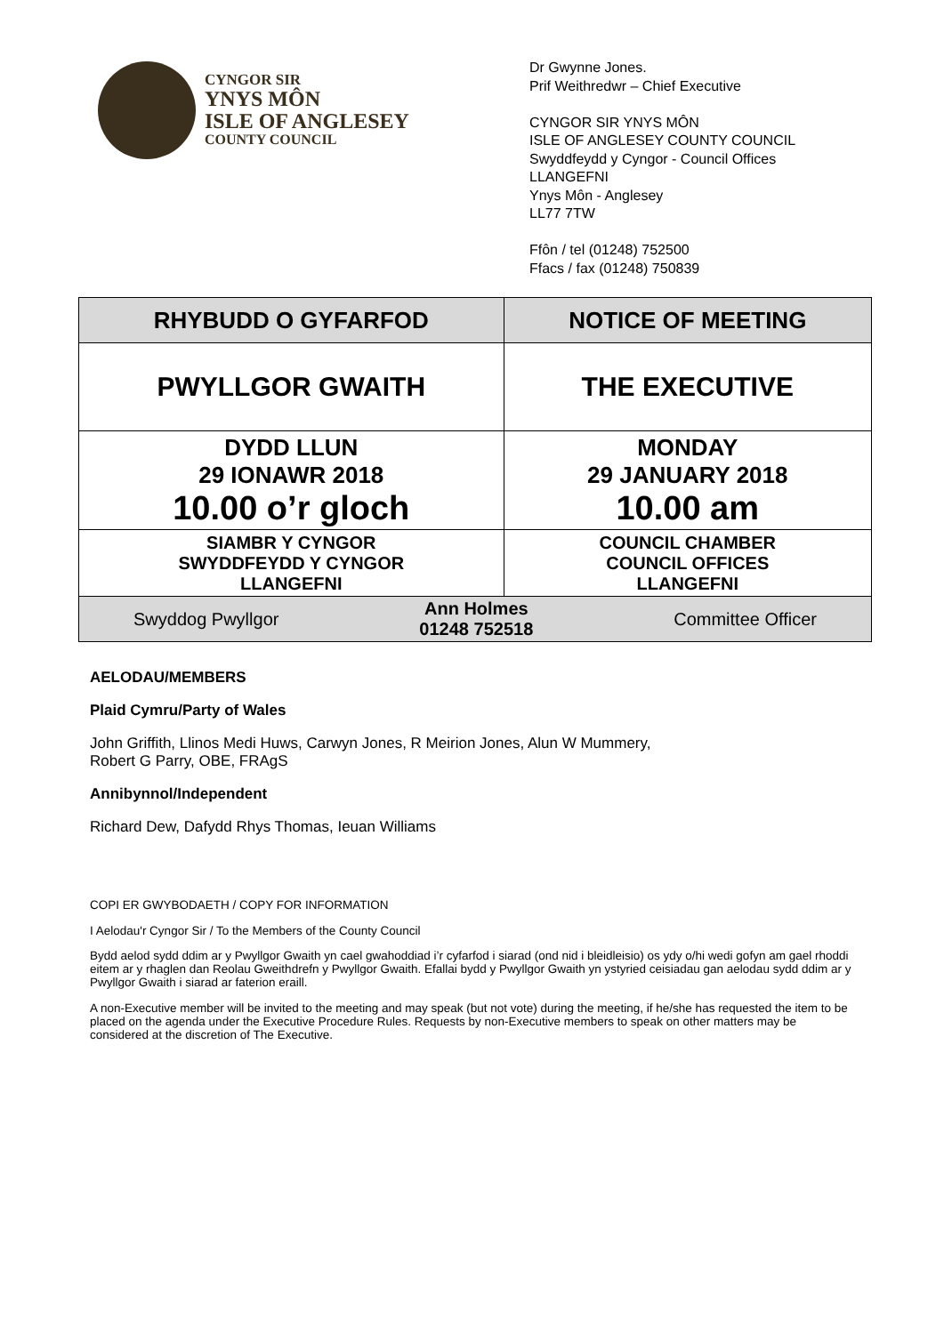CYNGOR SIR
YNYS MÔN
ISLE OF ANGLESEY
COUNTY COUNCIL
Dr Gwynne Jones.
Prif Weithredwr – Chief Executive
CYNGOR SIR YNYS MÔN
ISLE OF ANGLESEY COUNTY COUNCIL
Swyddfeydd y Cyngor - Council Offices
LLANGEFNI
Ynys Môn - Anglesey
LL77 7TW
Ffôn / tel (01248) 752500
Ffacs / fax (01248) 750839
| RHYBUDD O GYFARFOD | NOTICE OF MEETING |
| PWYLLGOR GWAITH | THE EXECUTIVE |
| DYDD LLUN 29 IONAWR 2018 10.00 o’r gloch | MONDAY 29 JANUARY 2018 10.00 am |
| SIAMBR Y CYNGOR SWYDDFEYDD Y CYNGOR LLANGEFNI | COUNCIL CHAMBER COUNCIL OFFICES LLANGEFNI |
| Swyddog Pwyllgor Ann Holmes 01248 752518 Committee Officer | |
AELODAU/MEMBERS
Plaid Cymru/Party of Wales
John Griffith, Llinos Medi Huws, Carwyn Jones, R Meirion Jones, Alun W Mummery,
Robert G Parry, OBE, FRAgS
Annibynnol/Independent
Richard Dew, Dafydd Rhys Thomas, Ieuan Williams
COPI ER GWYBODAETH / COPY FOR INFORMATION
I Aelodau'r Cyngor Sir / To the Members of the County Council
Bydd aelod sydd ddim ar y Pwyllgor Gwaith yn cael gwahoddiad i’r cyfarfod i siarad (ond nid i bleidleisio) os ydy o/hi wedi gofyn am gael rhoddi eitem ar y rhaglen dan Reolau Gweithdrefn y Pwyllgor Gwaith. Efallai bydd y Pwyllgor Gwaith yn ystyried ceisiadau gan aelodau sydd ddim ar y Pwyllgor Gwaith i siarad ar faterion eraill.
A non-Executive member will be invited to the meeting and may speak (but not vote) during the meeting, if he/she has requested the item to be placed on the agenda under the Executive Procedure Rules. Requests by non-Executive members to speak on other matters may be considered at the discretion of The Executive.